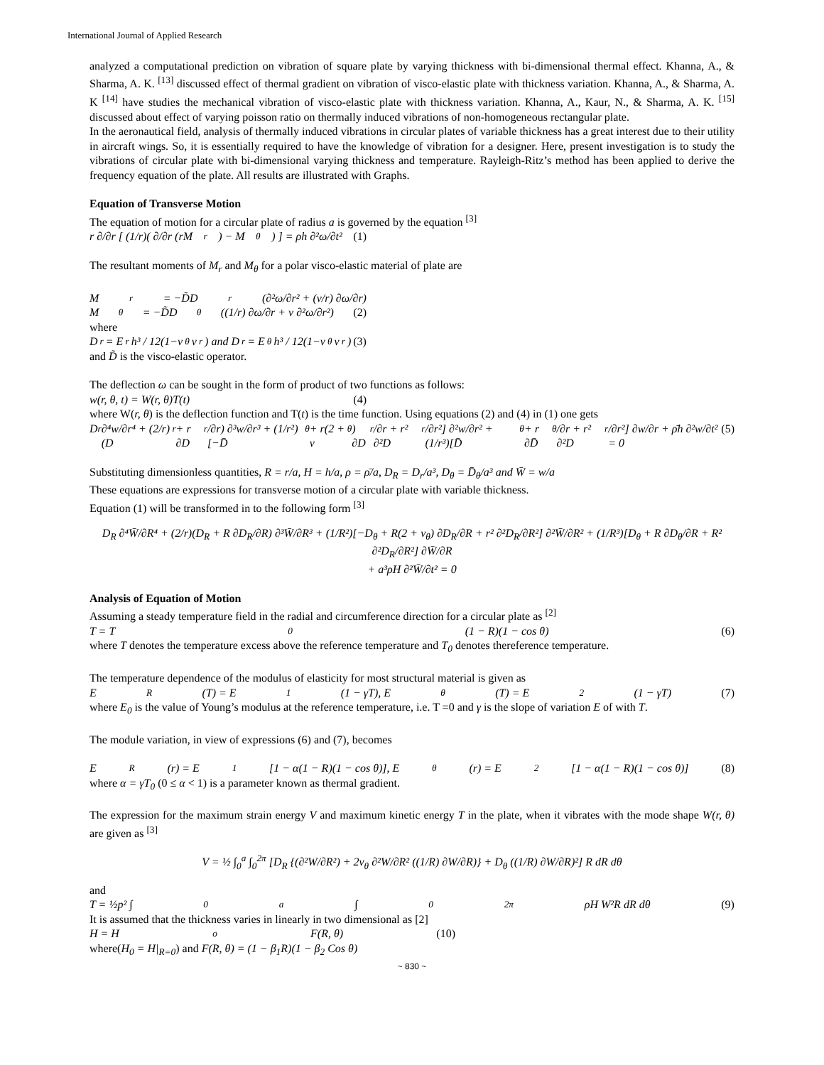International Journal of Applied Research
analyzed a computational prediction on vibration of square plate by varying thickness with bi-dimensional thermal effect. Khanna, A., & Sharma, A. K. <sup>[13]</sup> discussed effect of thermal gradient on vibration of visco-elastic plate with thickness variation. Khanna, A., & Sharma, A. K <sup>[14]</sup> have studies the mechanical vibration of visco-elastic plate with thickness variation. Khanna, A., Kaur, N., & Sharma, A. K. <sup>[15]</sup> discussed about effect of varying poisson ratio on thermally induced vibrations of non-homogeneous rectangular plate.
In the aeronautical field, analysis of thermally induced vibrations in circular plates of variable thickness has a great interest due to their utility in aircraft wings. So, it is essentially required to have the knowledge of vibration for a designer. Here, present investigation is to study the vibrations of circular plate with bi-dimensional varying thickness and temperature. Rayleigh-Ritz’s method has been applied to derive the frequency equation of the plate. All results are illustrated with Graphs.
Equation of Transverse Motion
The equation of motion for a circular plate of radius a is governed by the equation <sup>[3]</sup>
r ∂/∂r [ (1/r)( ∂/∂r (rM<sub>r</sub>) − M<sub>θ</sub> ) ] = ρh ∂²ω/∂t² (1)
The resultant moments of M<sub>r</sub> and M<sub>θ</sub> for a polar visco-elastic material of plate are
M<sub>r</sub> = −D̃D<sub>r</sub>(∂²ω/∂r² + (v/r) ∂ω/∂r)
M<sub>θ</sub> = −D̃D<sub>θ</sub>((1/r) ∂ω/∂r + v ∂²ω/∂r²) (2)
where
D<sub>r</sub> = E<sub>r</sub>h³ / 12(1−v<sub>θ</sub>v<sub>r</sub>) and D<sub>r</sub> = E<sub>θ</sub>h³ / 12(1−v<sub>θ</sub>v<sub>r</sub>) (3)
and D̃ is the visco-elastic operator.
The deflection ω can be sought in the form of product of two functions as follows:
w(r, θ, t) = W(r, θ)T(t) (4)
where W(r, θ) is the deflection function and T(t) is the time function. Using equations (2) and (4) in (1) one gets
D<sub>r</sub> ∂⁴w/∂r⁴ + (2/r)(D<sub>r</sub> + r ∂D<sub>r</sub>/∂r) ∂³w/∂r³ + (1/r²)[−D̄<sub>θ</sub> + r(2 + v<sub>θ</sub>) ∂D<sub>r</sub>/∂r + r² ∂²D<sub>r</sub>/∂r²] ∂²w/∂r² + (1/r³)[D̄<sub>θ</sub> + r ∂D̄<sub>θ</sub>/∂r + r² ∂²D<sub>r</sub>/∂r²] ∂w/∂r + ρ̄h ∂²w/∂t² = 0 (5)
Substituting dimensionless quantities, R = r/a, H = h/a, ρ = ρ̄/a, D<sub>R</sub> = D<sub>r</sub>/a³, D<sub>θ</sub> = D̄<sub>θ</sub>/a³ and W̄ = w/a
These equations are expressions for transverse motion of a circular plate with variable thickness.
Equation (1) will be transformed in to the following form <sup>[3]</sup>
D<sub>R</sub> ∂⁴W̄/∂R⁴ + (2/r)(D<sub>R</sub> + R ∂D<sub>R</sub>/∂R) ∂³W̄/∂R³ + (1/R²)[−D<sub>θ</sub> + R(2 + v<sub>θ</sub>) ∂D<sub>R</sub>/∂R + r² ∂²D<sub>R</sub>/∂R²] ∂²W̄/∂R² + (1/R³)[D<sub>θ</sub> + R ∂D<sub>θ</sub>/∂R + R² ∂²D<sub>R</sub>/∂R²] ∂W̄/∂R
+ a³ρH ∂²W̄/∂t² = 0
Analysis of Equation of Motion
Assuming a steady temperature field in the radial and circumference direction for a circular plate as <sup>[2]</sup>
T = T<sub>0</sub>(1 − R)(1 − cos θ) (6)
where T denotes the temperature excess above the reference temperature and T<sub>0</sub> denotes thereference temperature.
The temperature dependence of the modulus of elasticity for most structural material is given as
E<sub>R</sub>(T) = E<sub>1</sub>(1 − γT), E<sub>θ</sub>(T) = E<sub>2</sub>(1 − γT) (7)
where E<sub>0</sub> is the value of Young’s modulus at the reference temperature, i.e. T =0 and γ is the slope of variation E of with T.
The module variation, in view of expressions (6) and (7), becomes
E<sub>R</sub>(r) = E<sub>1</sub>[1 − α(1 − R)(1 − cos θ)], E<sub>θ</sub>(r) = E<sub>2</sub>[1 − α(1 − R)(1 − cos θ)] (8)
where α = γT<sub>0</sub> (0 ≤ α < 1) is a parameter known as thermal gradient.
The expression for the maximum strain energy V and maximum kinetic energy T in the plate, when it vibrates with the mode shape W(r, θ) are given as <sup>[3]</sup>
V = ½ ∫<sub>0</sub><sup>a</sup> ∫<sub>0</sub><sup>2π</sup> [D<sub>R</sub> {(∂²W/∂R²) + 2v<sub>θ</sub> ∂²W/∂R² ((1/R) ∂W/∂R)} + D<sub>θ</sub> ((1/R) ∂W/∂R)²] R dR dθ
and
T = ½p² ∫<sub>0</sub><sup>a</sup> ∫<sub>0</sub><sup>2π</sup> ρH W²R dR dθ (9)
It is assumed that the thickness varies in linearly in two dimensional as [2]
H = H<sub>o</sub> F(R, θ) (10)
where(H<sub>0</sub> = H|<sub>R=0</sub>) and F(R, θ) = (1 − β<sub>1</sub>R)(1 − β<sub>2</sub> Cos θ)
~ 830 ~